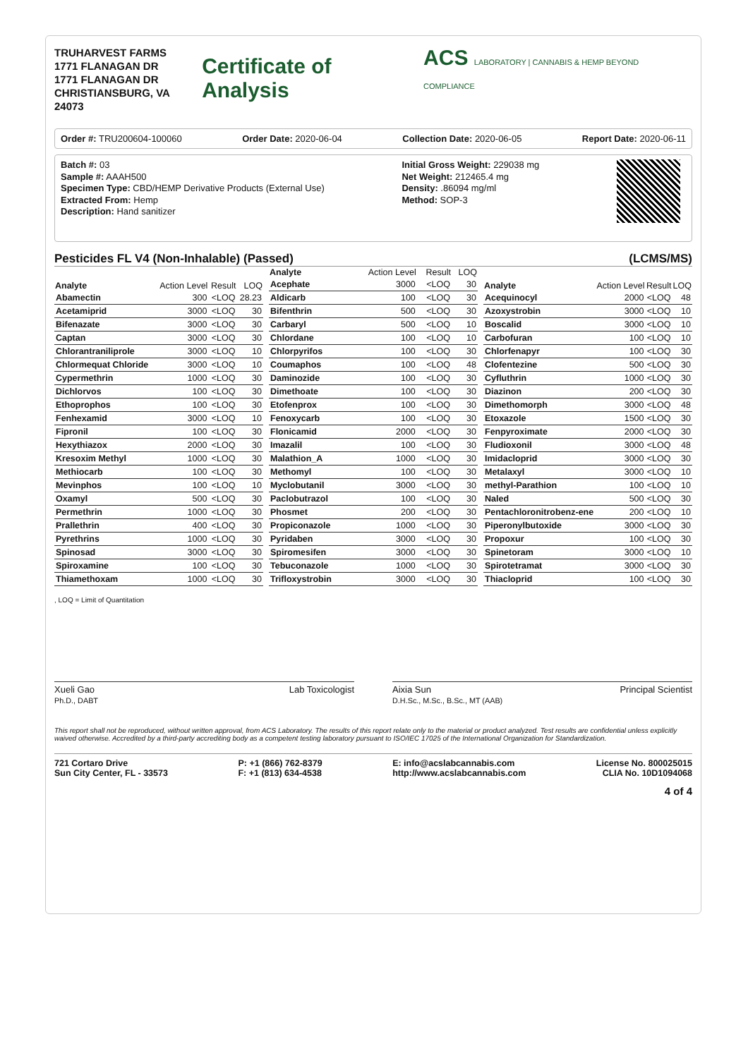TRUHARVEST FARMS
1771 FLANAGAN DR
1771 FLANAGAN DR
CHRISTIANSBURG, VA 24073
Certificate of Analysis
ACS LABORATORY | CANNABIS & HEMP BEYOND COMPLIANCE
Order #: TRU200604-100060 Order Date: 2020-06-04 Collection Date: 2020-06-05 Report Date: 2020-06-11
Batch #: 03
Sample #: AAAH500
Specimen Type: CBD/HEMP Derivative Products (External Use)
Extracted From: Hemp
Description: Hand sanitizer
Initial Gross Weight: 229038 mg
Net Weight: 212465.4 mg
Density: .86094 mg/ml
Method: SOP-3
Pesticides FL V4 (Non-Inhalable) (Passed) (LCMS/MS)
| Analyte | Action Level | Result | LOQ |
| --- | --- | --- | --- |
| Abamectin | 300 | <LOQ | 28.23 |
| Acetamiprid | 3000 | <LOQ | 30 |
| Bifenazate | 3000 | <LOQ | 30 |
| Captan | 3000 | <LOQ | 30 |
| Chlorantraniliprole | 3000 | <LOQ | 10 |
| Chlormequat Chloride | 3000 | <LOQ | 10 |
| Cypermethrin | 1000 | <LOQ | 30 |
| Dichlorvos | 100 | <LOQ | 30 |
| Ethoprophos | 100 | <LOQ | 30 |
| Fenhexamid | 3000 | <LOQ | 10 |
| Fipronil | 100 | <LOQ | 30 |
| Hexythiazox | 2000 | <LOQ | 30 |
| Kresoxim Methyl | 1000 | <LOQ | 30 |
| Methiocarb | 100 | <LOQ | 30 |
| Mevinphos | 100 | <LOQ | 10 |
| Oxamyl | 500 | <LOQ | 30 |
| Permethrin | 1000 | <LOQ | 30 |
| Prallethrin | 400 | <LOQ | 30 |
| Pyrethrins | 1000 | <LOQ | 30 |
| Spinosad | 3000 | <LOQ | 30 |
| Spiroxamine | 100 | <LOQ | 30 |
| Thiamethoxam | 1000 | <LOQ | 30 |
| Analyte | Action Level | Result | LOQ |
| --- | --- | --- | --- |
| Acephate | 3000 | <LOQ | 30 |
| Aldicarb | 100 | <LOQ | 30 |
| Bifenthrin | 500 | <LOQ | 30 |
| Carbaryl | 500 | <LOQ | 10 |
| Chlordane | 100 | <LOQ | 10 |
| Chlorpyrifos | 100 | <LOQ | 30 |
| Coumaphos | 100 | <LOQ | 48 |
| Daminozide | 100 | <LOQ | 30 |
| Dimethoate | 100 | <LOQ | 30 |
| Etofenprox | 100 | <LOQ | 30 |
| Fenoxycarb | 100 | <LOQ | 30 |
| Flonicamid | 2000 | <LOQ | 30 |
| Imazalil | 100 | <LOQ | 30 |
| Malathion_A | 1000 | <LOQ | 30 |
| Methomyl | 100 | <LOQ | 30 |
| Myclobutanil | 3000 | <LOQ | 30 |
| Paclobutrazol | 100 | <LOQ | 30 |
| Phosmet | 200 | <LOQ | 30 |
| Propiconazole | 1000 | <LOQ | 30 |
| Pyridaben | 3000 | <LOQ | 30 |
| Spiromesifen | 3000 | <LOQ | 30 |
| Tebuconazole | 1000 | <LOQ | 30 |
| Trifloxystrobin | 3000 | <LOQ | 30 |
| Analyte | Action Level | Result | LOQ |
| --- | --- | --- | --- |
| Acequinocyl | 2000 | <LOQ | 48 |
| Azoxystrobin | 3000 | <LOQ | 10 |
| Boscalid | 3000 | <LOQ | 10 |
| Carbofuran | 100 | <LOQ | 10 |
| Chlorfenapyr | 100 | <LOQ | 30 |
| Clofentezine | 500 | <LOQ | 30 |
| Cyfluthrin | 1000 | <LOQ | 30 |
| Diazinon | 200 | <LOQ | 30 |
| Dimethomorph | 3000 | <LOQ | 48 |
| Etoxazole | 1500 | <LOQ | 30 |
| Fenpyroximate | 2000 | <LOQ | 30 |
| Fludioxonil | 3000 | <LOQ | 48 |
| Imidacloprid | 3000 | <LOQ | 30 |
| Metalaxyl | 3000 | <LOQ | 10 |
| methyl-Parathion | 100 | <LOQ | 10 |
| Naled | 500 | <LOQ | 30 |
| Pentachloronitrobenz-ene | 200 | <LOQ | 10 |
| Piperonylbutoxide | 3000 | <LOQ | 30 |
| Propoxur | 100 | <LOQ | 30 |
| Spinetoram | 3000 | <LOQ | 10 |
| Spirotetramat | 3000 | <LOQ | 30 |
| Thiacloprid | 100 | <LOQ | 30 |
, LOQ = Limit of Quantitation
Xueli Gao
Ph.D., DABT Lab Toxicologist
Aixia Sun
D.H.Sc., M.Sc., B.Sc., MT (AAB) Principal Scientist
This report shall not be reproduced, without written approval, from ACS Laboratory. The results of this report relate only to the material or product analyzed. Test results are confidential unless explicitly waived otherwise. Accredited by a third-party accrediting body as a competent testing laboratory pursuant to ISO/IEC 17025 of the International Organization for Standardization.
721 Cortaro Drive
Sun City Center, FL - 33573 P: +1 (866) 762-8379
F: +1 (813) 634-4538 E: info@acslabcannabis.com
http://www.acslabcannabis.com License No. 800025015
CLIA No. 10D1094068
4 of 4